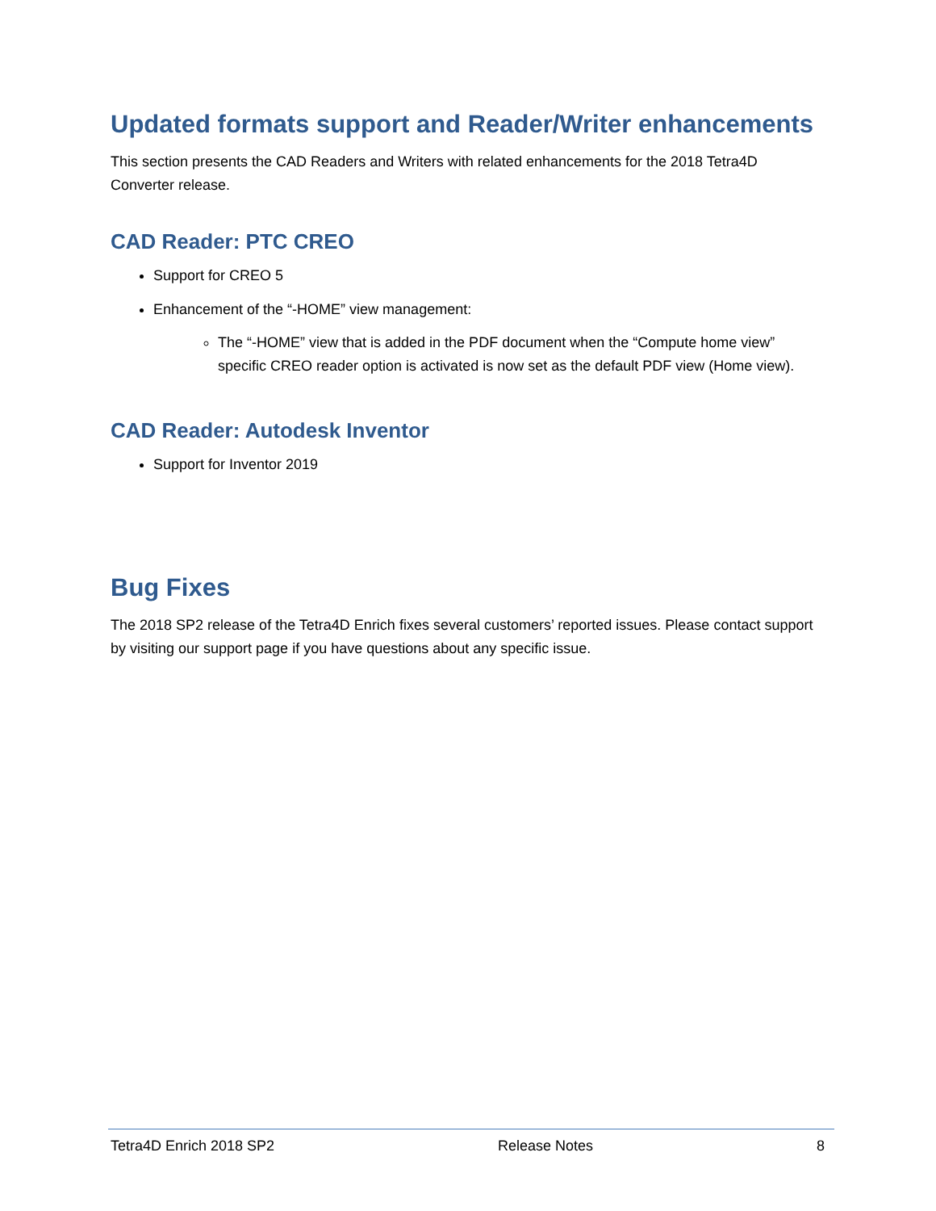Updated formats support and Reader/Writer enhancements
This section presents the CAD Readers and Writers with related enhancements for the 2018 Tetra4D Converter release.
CAD Reader: PTC CREO
Support for CREO 5
Enhancement of the “-HOME” view management:
The “-HOME” view that is added in the PDF document when the “Compute home view” specific CREO reader option is activated is now set as the default PDF view (Home view).
CAD Reader: Autodesk Inventor
Support for Inventor 2019
Bug Fixes
The 2018 SP2 release of the Tetra4D Enrich fixes several customers’ reported issues. Please contact support by visiting our support page if you have questions about any specific issue.
Tetra4D Enrich 2018 SP2 Release Notes 8